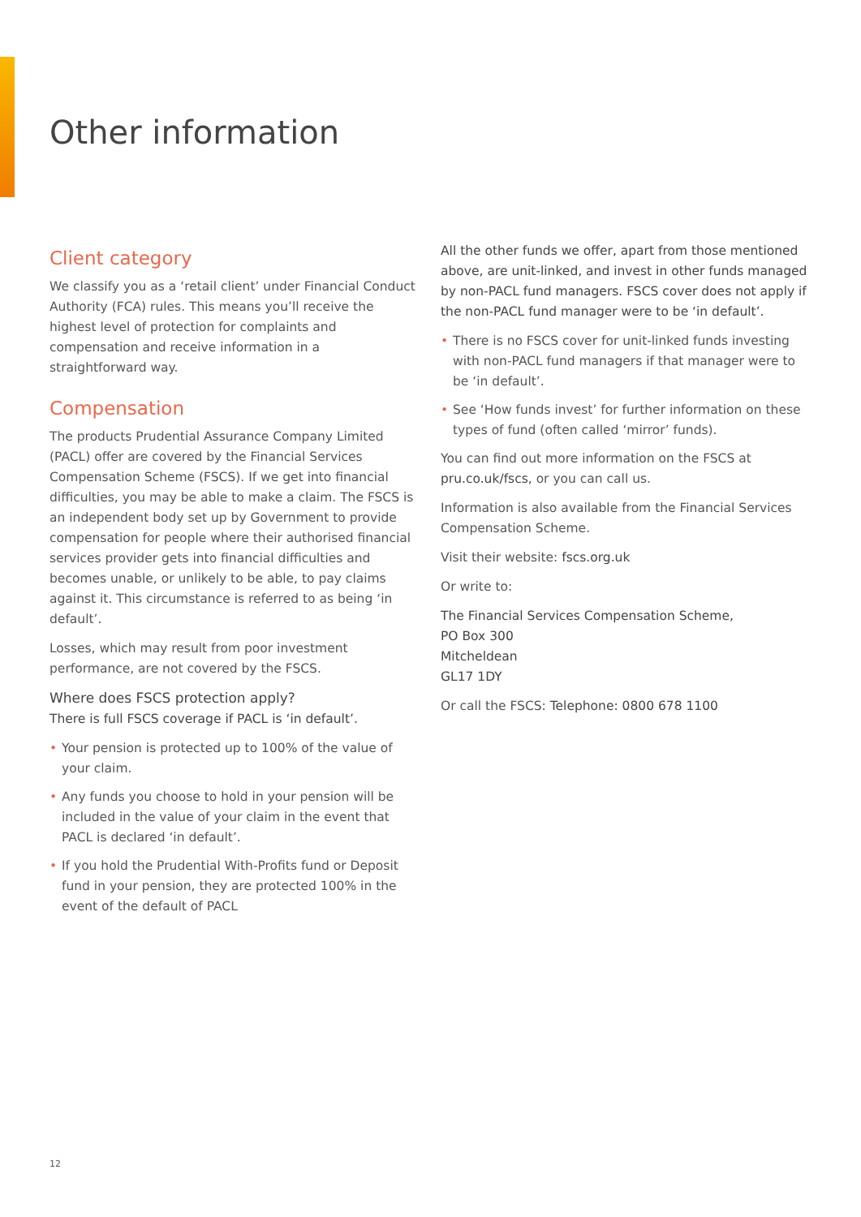Other information
Client category
We classify you as a ‘retail client’ under Financial Conduct Authority (FCA) rules. This means you’ll receive the highest level of protection for complaints and compensation and receive information in a straightforward way.
Compensation
The products Prudential Assurance Company Limited (PACL) offer are covered by the Financial Services Compensation Scheme (FSCS). If we get into financial difficulties, you may be able to make a claim. The FSCS is an independent body set up by Government to provide compensation for people where their authorised financial services provider gets into financial difficulties and becomes unable, or unlikely to be able, to pay claims against it. This circumstance is referred to as being ‘in default’.
Losses, which may result from poor investment performance, are not covered by the FSCS.
Where does FSCS protection apply?
There is full FSCS coverage if PACL is ‘in default’.
• Your pension is protected up to 100% of the value of your claim.
• Any funds you choose to hold in your pension will be included in the value of your claim in the event that PACL is declared ‘in default’.
• If you hold the Prudential With-Profits fund or Deposit fund in your pension, they are protected 100% in the event of the default of PACL
All the other funds we offer, apart from those mentioned above, are unit-linked, and invest in other funds managed by non-PACL fund managers. FSCS cover does not apply if the non-PACL fund manager were to be ‘in default’.
• There is no FSCS cover for unit-linked funds investing with non-PACL fund managers if that manager were to be ‘in default’.
• See ‘How funds invest’ for further information on these types of fund (often called ‘mirror’ funds).
You can find out more information on the FSCS at pru.co.uk/fscs, or you can call us.
Information is also available from the Financial Services Compensation Scheme.
Visit their website: fscs.org.uk
Or write to:
The Financial Services Compensation Scheme,
PO Box 300
Mitcheldean
GL17 1DY
Or call the FSCS: Telephone: 0800 678 1100
12